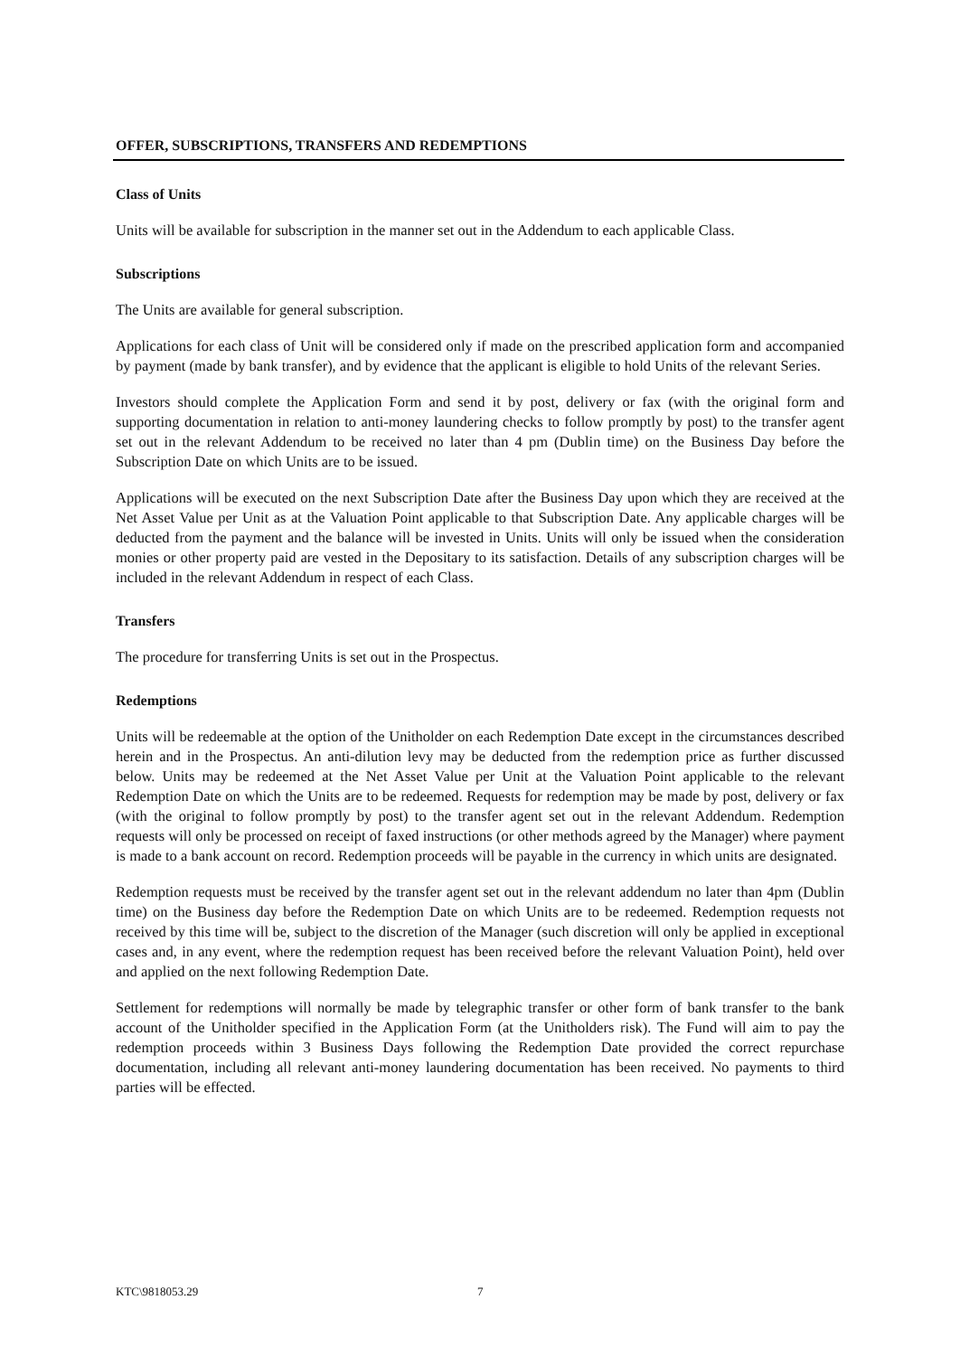OFFER, SUBSCRIPTIONS, TRANSFERS AND REDEMPTIONS
Class of Units
Units will be available for subscription in the manner set out in the Addendum to each applicable Class.
Subscriptions
The Units are available for general subscription.
Applications for each class of Unit will be considered only if made on the prescribed application form and accompanied by payment (made by bank transfer), and by evidence that the applicant is eligible to hold Units of the relevant Series.
Investors should complete the Application Form and send it by post, delivery or fax (with the original form and supporting documentation in relation to anti-money laundering checks to follow promptly by post) to the transfer agent set out in the relevant Addendum to be received no later than 4 pm (Dublin time) on the Business Day before the Subscription Date on which Units are to be issued.
Applications will be executed on the next Subscription Date after the Business Day upon which they are received at the Net Asset Value per Unit as at the Valuation Point applicable to that Subscription Date. Any applicable charges will be deducted from the payment and the balance will be invested in Units. Units will only be issued when the consideration monies or other property paid are vested in the Depositary to its satisfaction. Details of any subscription charges will be included in the relevant Addendum in respect of each Class.
Transfers
The procedure for transferring Units is set out in the Prospectus.
Redemptions
Units will be redeemable at the option of the Unitholder on each Redemption Date except in the circumstances described herein and in the Prospectus. An anti-dilution levy may be deducted from the redemption price as further discussed below. Units may be redeemed at the Net Asset Value per Unit at the Valuation Point applicable to the relevant Redemption Date on which the Units are to be redeemed. Requests for redemption may be made by post, delivery or fax (with the original to follow promptly by post) to the transfer agent set out in the relevant Addendum. Redemption requests will only be processed on receipt of faxed instructions (or other methods agreed by the Manager) where payment is made to a bank account on record. Redemption proceeds will be payable in the currency in which units are designated.
Redemption requests must be received by the transfer agent set out in the relevant addendum no later than 4pm (Dublin time) on the Business day before the Redemption Date on which Units are to be redeemed. Redemption requests not received by this time will be, subject to the discretion of the Manager (such discretion will only be applied in exceptional cases and, in any event, where the redemption request has been received before the relevant Valuation Point), held over and applied on the next following Redemption Date.
Settlement for redemptions will normally be made by telegraphic transfer or other form of bank transfer to the bank account of the Unitholder specified in the Application Form (at the Unitholders risk). The Fund will aim to pay the redemption proceeds within 3 Business Days following the Redemption Date provided the correct repurchase documentation, including all relevant anti-money laundering documentation has been received. No payments to third parties will be effected.
KTC\9818053.29 7